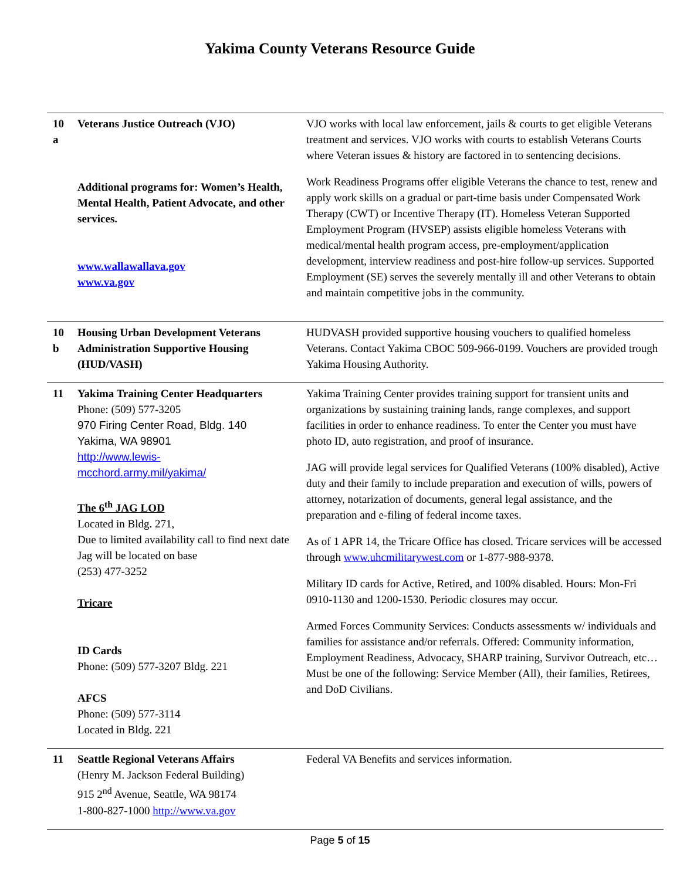Yakima County Veterans Resource Guide
| 10 a | Veterans Justice Outreach (VJO) Additional programs for: Women’s Health, Mental Health, Patient Advocate, and other services. www.wallawallava.gov www.va.gov | VJO works with local law enforcement, jails & courts to get eligible Veterans treatment and services. VJO works with courts to establish Veterans Courts where Veteran issues & history are factored in to sentencing decisions. Work Readiness Programs offer eligible Veterans the chance to test, renew and apply work skills on a gradual or part-time basis under Compensated Work Therapy (CWT) or Incentive Therapy (IT). Homeless Veteran Supported Employment Program (HVSEP) assists eligible homeless Veterans with medical/mental health program access, pre-employment/application development, interview readiness and post-hire follow-up services. Supported Employment (SE) serves the severely mentally ill and other Veterans to obtain and maintain competitive jobs in the community. |
| 10 b | Housing Urban Development Veterans Administration Supportive Housing (HUD/VASH) | HUDVASH provided supportive housing vouchers to qualified homeless Veterans. Contact Yakima CBOC 509-966-0199. Vouchers are provided trough Yakima Housing Authority. |
| 11 | Yakima Training Center Headquarters Phone: (509) 577-3205 970 Firing Center Road, Bldg. 140 Yakima, WA 98901 http://www.lewis- mcchord.army.mil/yakima/ The 6<sup>th</sup> JAG LOD Located in Bldg. 271, Due to limited availability call to find next date Jag will be located on base (253) 477-3252 Tricare ID Cards Phone: (509) 577-3207 Bldg. 221 AFCS Phone: (509) 577-3114 Located in Bldg. 221 | Yakima Training Center provides training support for transient units and organizations by sustaining training lands, range complexes, and support facilities in order to enhance readiness. To enter the Center you must have photo ID, auto registration, and proof of insurance. JAG will provide legal services for Qualified Veterans (100% disabled), Active duty and their family to include preparation and execution of wills, powers of attorney, notarization of documents, general legal assistance, and the preparation and e-filing of federal income taxes. As of 1 APR 14, the Tricare Office has closed. Tricare services will be accessed through www.uhcmilitarywest.com or 1-877-988-9378. Military ID cards for Active, Retired, and 100% disabled. Hours: Mon-Fri 0910-1130 and 1200-1530. Periodic closures may occur. Armed Forces Community Services: Conducts assessments w/ individuals and families for assistance and/or referrals. Offered: Community information, Employment Readiness, Advocacy, SHARP training, Survivor Outreach, etc… Must be one of the following: Service Member (All), their families, Retirees, and DoD Civilians. |
| 11 | Seattle Regional Veterans Affairs (Henry M. Jackson Federal Building) 915 2<sup>nd</sup> Avenue, Seattle, WA 98174 1-800-827-1000 http://www.va.gov | Federal VA Benefits and services information. |
Page 5 of 15